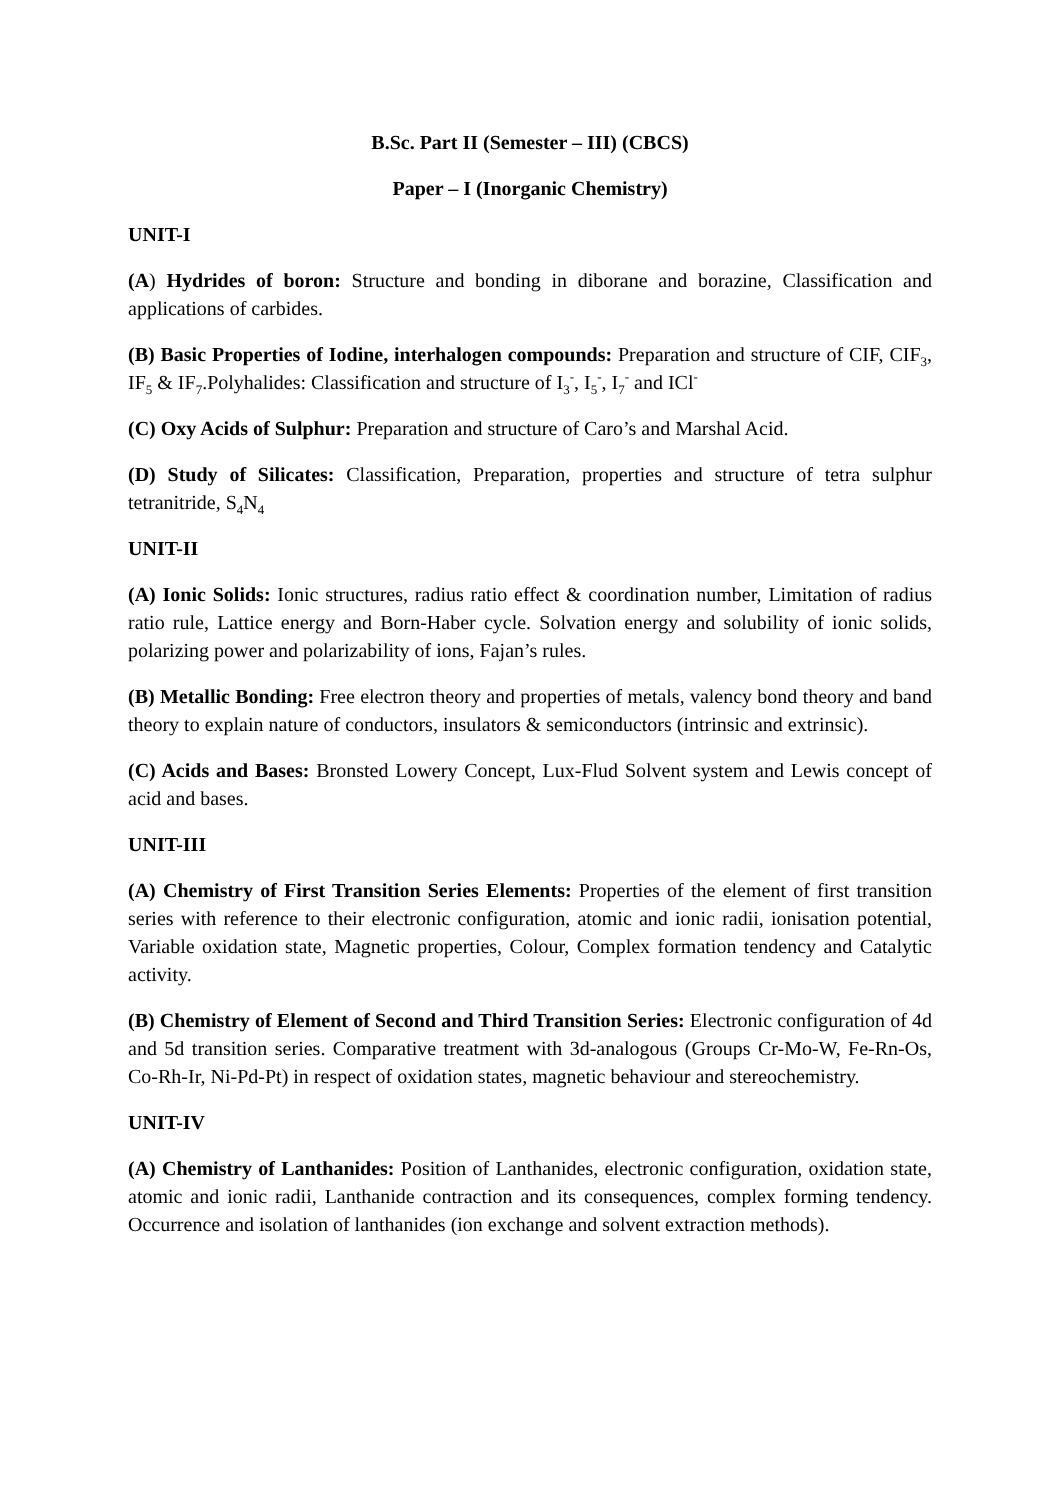B.Sc. Part II (Semester – III) (CBCS)
Paper – I (Inorganic Chemistry)
UNIT-I
(A) Hydrides of boron: Structure and bonding in diborane and borazine, Classification and applications of carbides.
(B) Basic Properties of Iodine, interhalogen compounds: Preparation and structure of CIF, CIF<sub>3</sub>, IF<sub>5</sub> & IF<sub>7</sub>.Polyhalides: Classification and structure of I<sub>3</sub><sup>-</sup>, I<sub>5</sub><sup>-</sup>, I<sub>7</sub><sup>-</sup> and ICl<sup>-</sup>
(C) Oxy Acids of Sulphur: Preparation and structure of Caro’s and Marshal Acid.
(D) Study of Silicates: Classification, Preparation, properties and structure of tetra sulphur tetranitride, S<sub>4</sub>N<sub>4</sub>
UNIT-II
(A) Ionic Solids: Ionic structures, radius ratio effect & coordination number, Limitation of radius ratio rule, Lattice energy and Born-Haber cycle. Solvation energy and solubility of ionic solids, polarizing power and polarizability of ions, Fajan’s rules.
(B) Metallic Bonding: Free electron theory and properties of metals, valency bond theory and band theory to explain nature of conductors, insulators & semiconductors (intrinsic and extrinsic).
(C) Acids and Bases: Bronsted Lowery Concept, Lux-Flud Solvent system and Lewis concept of acid and bases.
UNIT-III
(A) Chemistry of First Transition Series Elements: Properties of the element of first transition series with reference to their electronic configuration, atomic and ionic radii, ionisation potential, Variable oxidation state, Magnetic properties, Colour, Complex formation tendency and Catalytic activity.
(B) Chemistry of Element of Second and Third Transition Series: Electronic configuration of 4d and 5d transition series. Comparative treatment with 3d-analogous (Groups Cr-Mo-W, Fe-Rn-Os, Co-Rh-Ir, Ni-Pd-Pt) in respect of oxidation states, magnetic behaviour and stereochemistry.
UNIT-IV
(A) Chemistry of Lanthanides: Position of Lanthanides, electronic configuration, oxidation state, atomic and ionic radii, Lanthanide contraction and its consequences, complex forming tendency. Occurrence and isolation of lanthanides (ion exchange and solvent extraction methods).